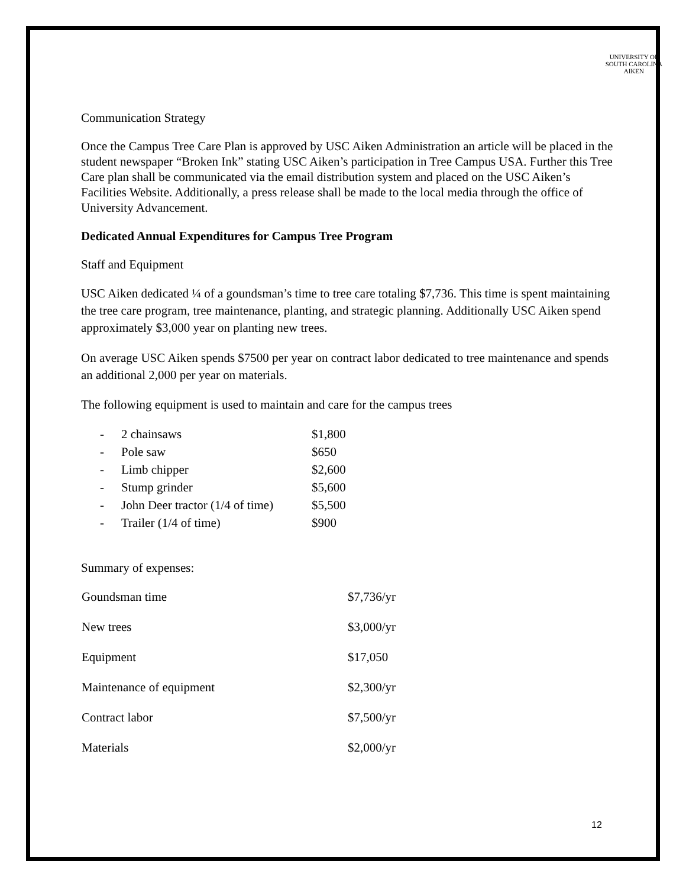UNIVERSITY OF
SOUTH CAROLINA
AIKEN
Communication Strategy
Once the Campus Tree Care Plan is approved by USC Aiken Administration an article will be placed in the student newspaper “Broken Ink” stating USC Aiken’s participation in Tree Campus USA. Further this Tree Care plan shall be communicated via the email distribution system and placed on the USC Aiken’s Facilities Website. Additionally, a press release shall be made to the local media through the office of University Advancement.
Dedicated Annual Expenditures for Campus Tree Program
Staff and Equipment
USC Aiken dedicated ¼ of a goundsman’s time to tree care totaling $7,736. This time is spent maintaining the tree care program, tree maintenance, planting, and strategic planning. Additionally USC Aiken spend approximately $3,000 year on planting new trees.
On average USC Aiken spends $7500 per year on contract labor dedicated to tree maintenance and spends an additional 2,000 per year on materials.
The following equipment is used to maintain and care for the campus trees
| - | 2 chainsaws | $1,800 |
| - | Pole saw | $650 |
| - | Limb chipper | $2,600 |
| - | Stump grinder | $5,600 |
| - | John Deer tractor (1/4 of time) | $5,500 |
| - | Trailer (1/4 of time) | $900 |
Summary of expenses:
| Goundsman time | $7,736/yr |
| New trees | $3,000/yr |
| Equipment | $17,050 |
| Maintenance of equipment | $2,300/yr |
| Contract labor | $7,500/yr |
| Materials | $2,000/yr |
12